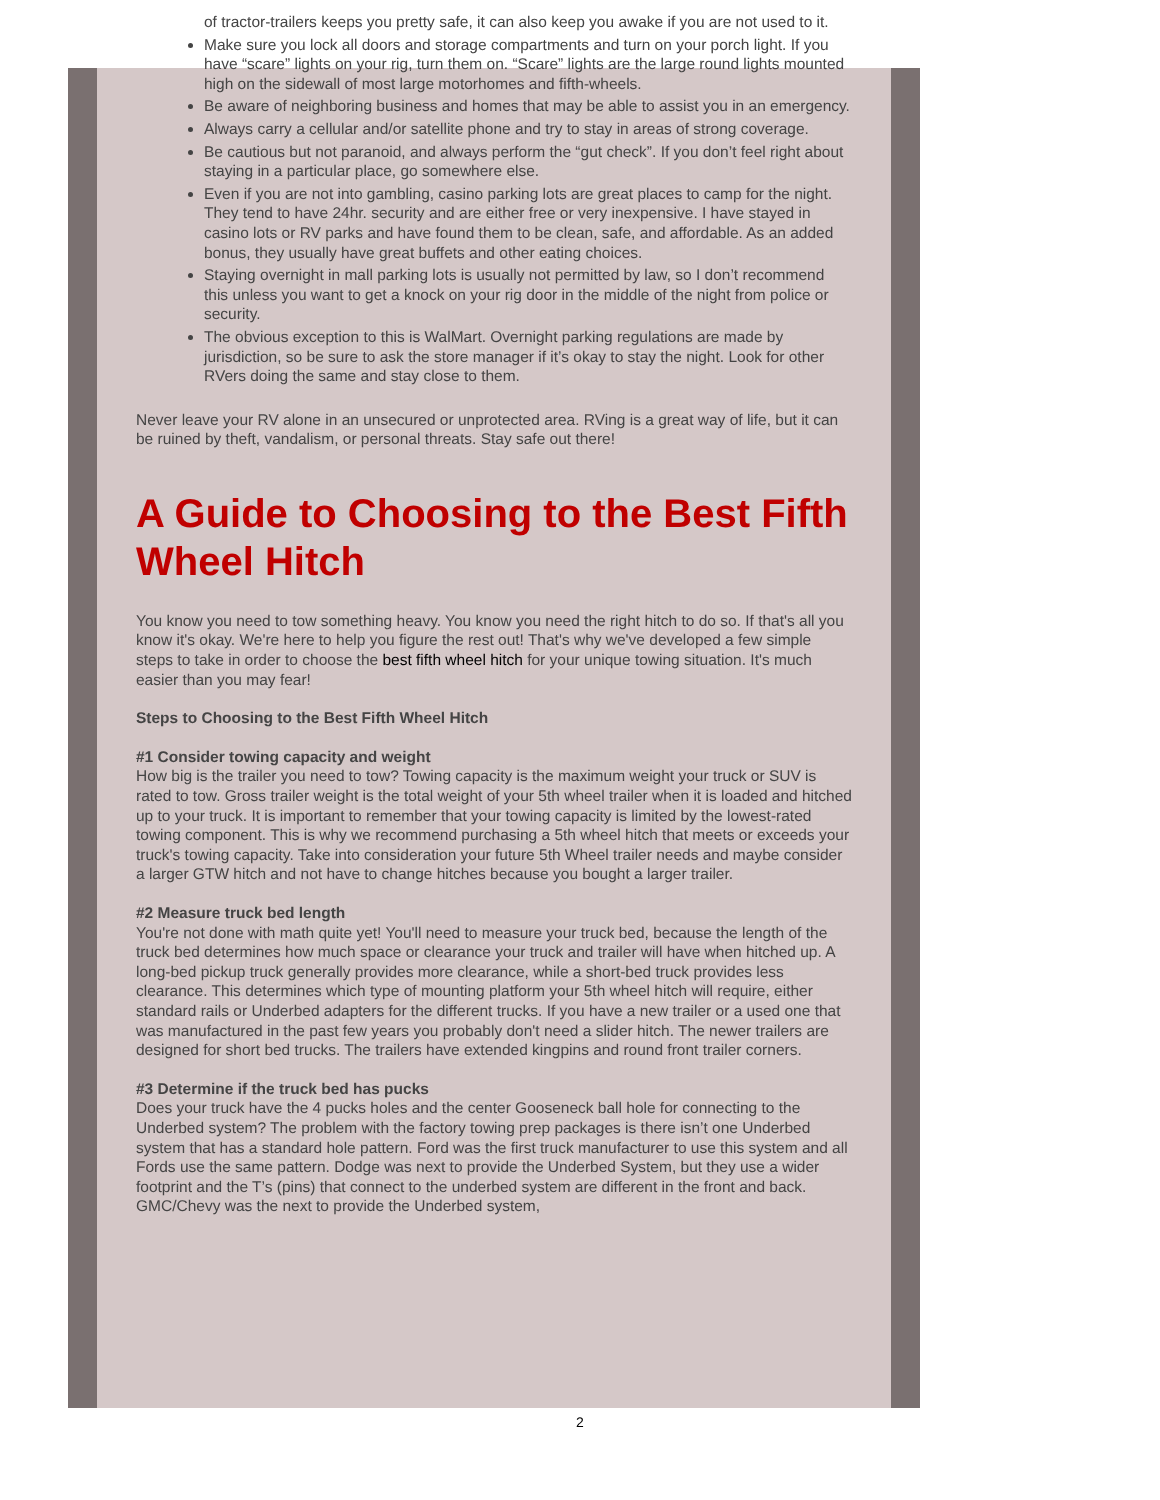of tractor-trailers keeps you pretty safe, it can also keep you awake if you are not used to it.
Make sure you lock all doors and storage compartments and turn on your porch light. If you have “scare” lights on your rig, turn them on. “Scare” lights are the large round lights mounted high on the sidewall of most large motorhomes and fifth-wheels.
Be aware of neighboring business and homes that may be able to assist you in an emergency.
Always carry a cellular and/or satellite phone and try to stay in areas of strong coverage.
Be cautious but not paranoid, and always perform the “gut check”. If you don’t feel right about staying in a particular place, go somewhere else.
Even if you are not into gambling, casino parking lots are great places to camp for the night. They tend to have 24hr. security and are either free or very inexpensive. I have stayed in casino lots or RV parks and have found them to be clean, safe, and affordable. As an added bonus, they usually have great buffets and other eating choices.
Staying overnight in mall parking lots is usually not permitted by law, so I don’t recommend this unless you want to get a knock on your rig door in the middle of the night from police or security.
The obvious exception to this is WalMart. Overnight parking regulations are made by jurisdiction, so be sure to ask the store manager if it’s okay to stay the night. Look for other RVers doing the same and stay close to them.
Never leave your RV alone in an unsecured or unprotected area. RVing is a great way of life, but it can be ruined by theft, vandalism, or personal threats. Stay safe out there!
A Guide to Choosing to the Best Fifth Wheel Hitch
You know you need to tow something heavy. You know you need the right hitch to do so. If that's all you know it's okay. We're here to help you figure the rest out! That's why we've developed a few simple steps to take in order to choose the best fifth wheel hitch for your unique towing situation. It's much easier than you may fear!
Steps to Choosing to the Best Fifth Wheel Hitch
#1 Consider towing capacity and weight
How big is the trailer you need to tow? Towing capacity is the maximum weight your truck or SUV is rated to tow. Gross trailer weight is the total weight of your 5th wheel trailer when it is loaded and hitched up to your truck. It is important to remember that your towing capacity is limited by the lowest-rated towing component. This is why we recommend purchasing a 5th wheel hitch that meets or exceeds your truck's towing capacity. Take into consideration your future 5th Wheel trailer needs and maybe consider a larger GTW hitch and not have to change hitches because you bought a larger trailer.
#2 Measure truck bed length
You're not done with math quite yet! You'll need to measure your truck bed, because the length of the truck bed determines how much space or clearance your truck and trailer will have when hitched up. A long-bed pickup truck generally provides more clearance, while a short-bed truck provides less clearance. This determines which type of mounting platform your 5th wheel hitch will require, either standard rails or Underbed adapters for the different trucks. If you have a new trailer or a used one that was manufactured in the past few years you probably don't need a slider hitch. The newer trailers are designed for short bed trucks. The trailers have extended kingpins and round front trailer corners.
#3 Determine if the truck bed has pucks
Does your truck have the 4 pucks holes and the center Gooseneck ball hole for connecting to the Underbed system? The problem with the factory towing prep packages is there isn’t one Underbed system that has a standard hole pattern. Ford was the first truck manufacturer to use this system and all Fords use the same pattern. Dodge was next to provide the Underbed System, but they use a wider footprint and the T’s (pins) that connect to the underbed system are different in the front and back. GMC/Chevy was the next to provide the Underbed system,
2